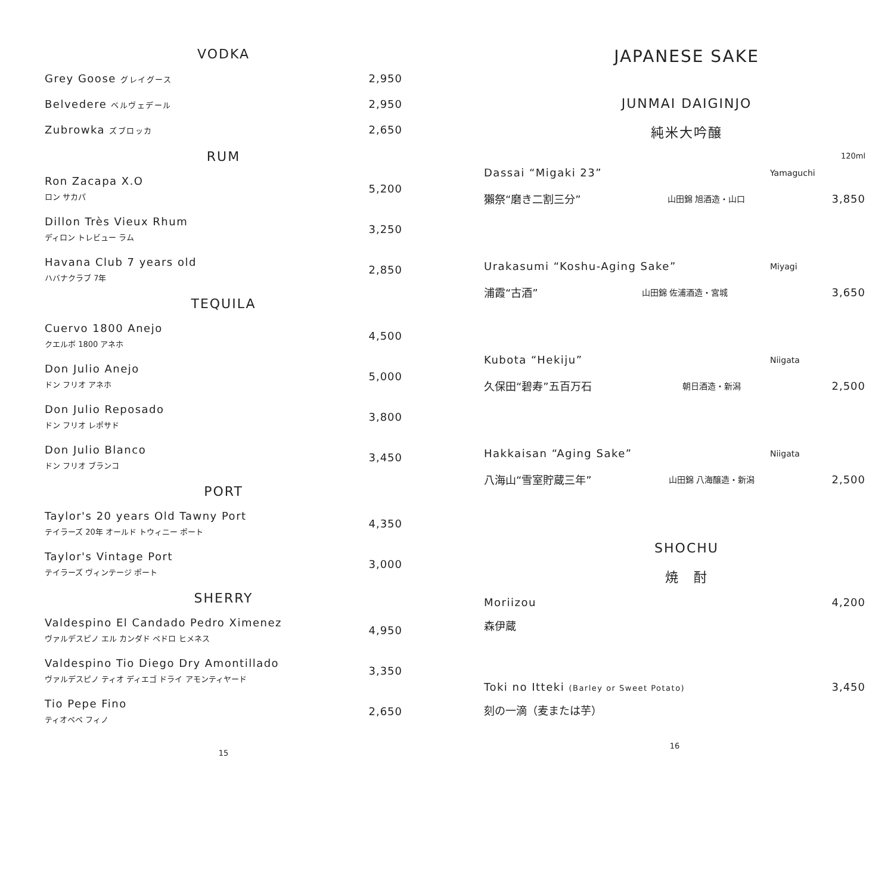VODKA
Grey Goose グレイグース
2,950
Belvedere ベルヴェデール
2,950
Zubrowka ズブロッカ
2,650
RUM
Ron Zacapa X.O
ロン サカパ
5,200
Dillon Très Vieux Rhum
ディロン トレビュー ラム
3,250
Havana Club 7 years old
ハバナクラブ 7年
2,850
TEQUILA
Cuervo 1800 Anejo
クエルボ 1800 アネホ
4,500
Don Julio Anejo
ドン フリオ アネホ
5,000
Don Julio Reposado
ドン フリオ レポサド
3,800
Don Julio Blanco
ドン フリオ ブランコ
3,450
PORT
Taylor's 20 years Old Tawny Port
テイラーズ 20年 オールド トウィニー ポート
4,350
Taylor's Vintage Port
テイラーズ ヴィンテージ ポート
3,000
SHERRY
Valdespino El Candado Pedro Ximenez
ヴァルデスピノ エル カンダド ペドロ ヒメネス
4,950
Valdespino Tio Diego Dry Amontillado
ヴァルデスピノ ティオ ディエゴ ドライ アモンティヤード
3,350
Tio Pepe Fino
ティオペペ フィノ
2,650
15
JAPANESE SAKE
JUNMAI DAIGINJO
純米大吟醸
120ml
Dassai “Migaki 23”
Yamaguchi
獺祭“磨き二割三分”
山田錦 旭酒造・山口
3,850
Urakasumi “Koshu-Aging Sake”
Miyagi
浦霞“古酒”
山田錦 佐浦酒造・宮城
3,650
Kubota “Hekiju”
Niigata
久保田“碧寿”五百万石
朝日酒造・新潟
2,500
Hakkaisan “Aging Sake”
Niigata
八海山“雪室貯蔵三年”
山田錦 八海醸造・新潟
2,500
SHOCHU
焼　酎
Moriizou 4,200
森伊蔵
Toki no Itteki (Barley or Sweet Potato)
3,450
刻の一滴（麦または芋）
16